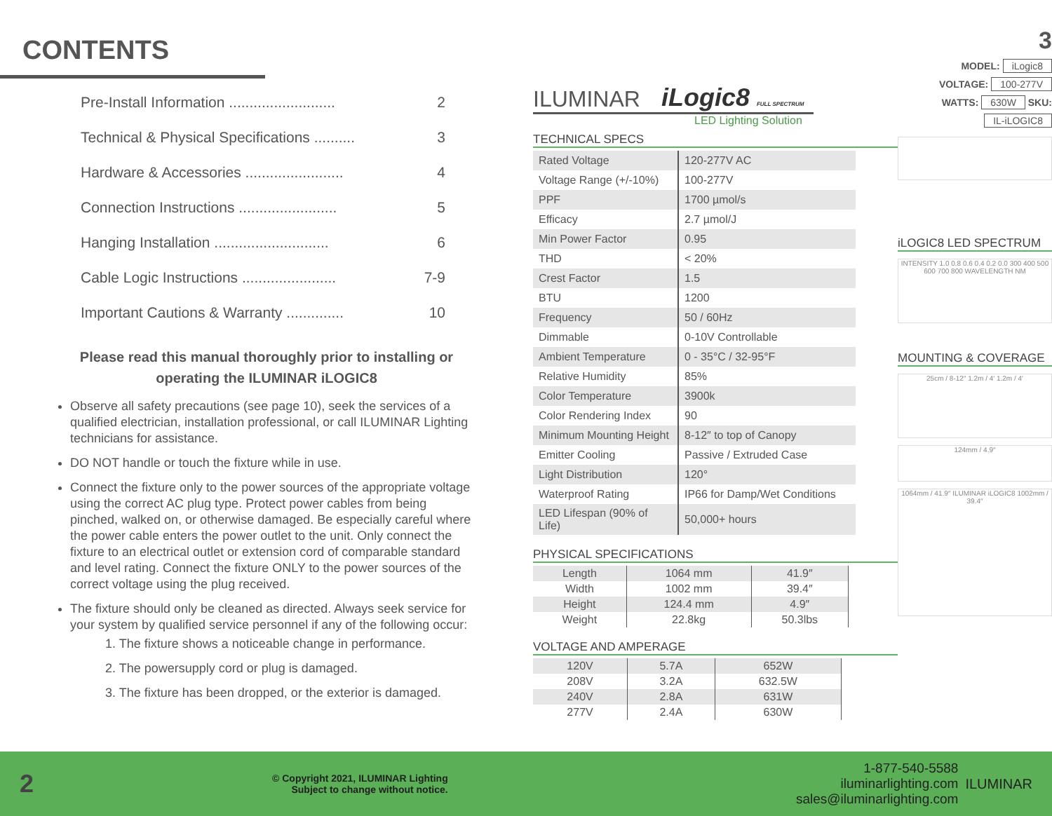CONTENTS
Pre-Install Information .......................... 2
Technical & Physical Specifications .......... 3
Hardware & Accessories ........................ 4
Connection Instructions ........................ 5
Hanging Installation ............................ 6
Cable Logic Instructions ....................... 7-9
Important Cautions & Warranty .............. 10
Please read this manual thoroughly prior to installing or operating the ILUMINAR iLOGIC8
Observe all safety precautions (see page 10), seek the services of a qualified electrician, installation professional, or call ILUMINAR Lighting technicians for assistance.
DO NOT handle or touch the fixture while in use.
Connect the fixture only to the power sources of the appropriate voltage using the correct AC plug type. Protect power cables from being pinched, walked on, or otherwise damaged. Be especially careful where the power cable enters the power outlet to the unit. Only connect the fixture to an electrical outlet or extension cord of comparable standard and level rating. Connect the fixture ONLY to the power sources of the correct voltage using the plug received.
The fixture should only be cleaned as directed. Always seek service for your system by qualified service personnel if any of the following occur:
1. The fixture shows a noticeable change in performance.
2. The powersupply cord or plug is damaged.
3. The fixture has been dropped, or the exterior is damaged.
ILUMINAR iLogic8 FULL SPECTRUM
LED Lighting Solution
TECHNICAL SPECS
| Rated Voltage | 120-277V AC |
| Voltage Range (+/-10%) | 100-277V |
| PPF | 1700 µmol/s |
| Efficacy | 2.7 µmol/J |
| Min Power Factor | 0.95 |
| THD | < 20% |
| Crest Factor | 1.5 |
| BTU | 1200 |
| Frequency | 50 / 60Hz |
| Dimmable | 0-10V Controllable |
| Ambient Temperature | 0 - 35°C / 32-95°F |
| Relative Humidity | 85% |
| Color Temperature | 3900k |
| Color Rendering Index | 90 |
| Minimum Mounting Height | 8-12″ to top of Canopy |
| Emitter Cooling | Passive / Extruded Case |
| Light Distribution | 120° |
| Waterproof Rating | IP66 for Damp/Wet Conditions |
| LED Lifespan (90% of Life) | 50,000+ hours |
PHYSICAL SPECIFICATIONS
| Length | 1064 mm | 41.9″ |
| Width | 1002 mm | 39.4″ |
| Height | 124.4 mm | 4.9″ |
| Weight | 22.8kg | 50.3lbs |
VOLTAGE AND AMPERAGE
| 120V | 5.7A | 652W |
| 208V | 3.2A | 632.5W |
| 240V | 2.8A | 631W |
| 277V | 2.4A | 630W |
3
MODEL: iLogic8
VOLTAGE: 100-277V
WATTS: 630W SKU: IL-iLOGIC8
iLOGIC8 LED SPECTRUM
INTENSITY 1.0 0.8 0.6 0.4 0.2 0.0 300 400 500 600 700 800 WAVELENGTH NM
MOUNTING & COVERAGE
25cm / 8-12″ 1.2m / 4′ 1.2m / 4′
124mm / 4.9″
1064mm / 41.9″ ILUMINAR iLOGIC8 1002mm / 39.4″
2 © Copyright 2021, ILUMINAR Lighting
Subject to change without notice. 1-877-540-5588
iluminarlighting.com
sales@iluminarlighting.com ILUMINAR